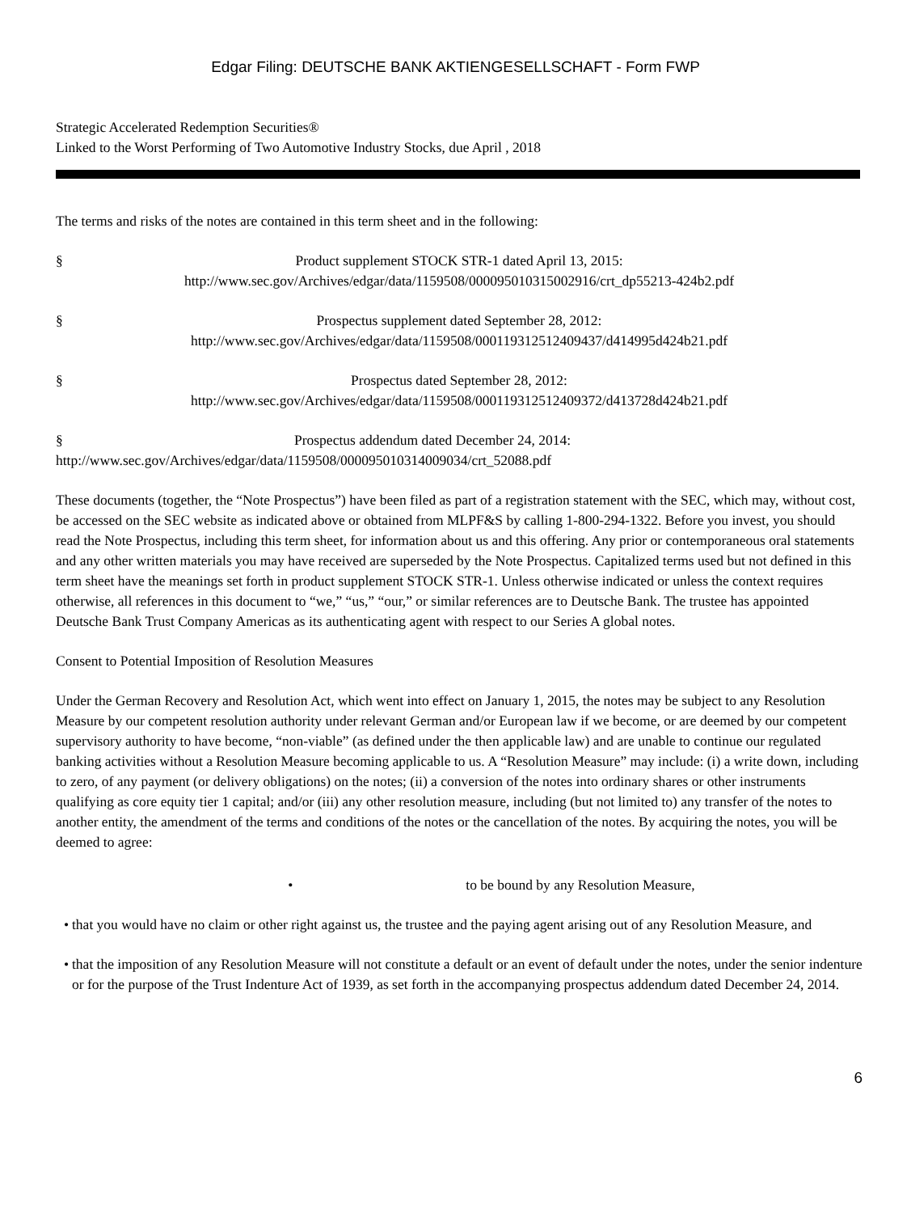Edgar Filing: DEUTSCHE BANK AKTIENGESELLSCHAFT - Form FWP
Strategic Accelerated Redemption Securities®
Linked to the Worst Performing of Two Automotive Industry Stocks, due April , 2018
The terms and risks of the notes are contained in this term sheet and in the following:
§ Product supplement STOCK STR-1 dated April 13, 2015:
http://www.sec.gov/Archives/edgar/data/1159508/000095010315002916/crt_dp55213-424b2.pdf
§ Prospectus supplement dated September 28, 2012:
http://www.sec.gov/Archives/edgar/data/1159508/000119312512409437/d414995d424b21.pdf
§ Prospectus dated September 28, 2012:
http://www.sec.gov/Archives/edgar/data/1159508/000119312512409372/d413728d424b21.pdf
§ Prospectus addendum dated December 24, 2014:
http://www.sec.gov/Archives/edgar/data/1159508/000095010314009034/crt_52088.pdf
These documents (together, the “Note Prospectus”) have been filed as part of a registration statement with the SEC, which may, without cost, be accessed on the SEC website as indicated above or obtained from MLPF&S by calling 1-800-294-1322. Before you invest, you should read the Note Prospectus, including this term sheet, for information about us and this offering. Any prior or contemporaneous oral statements and any other written materials you may have received are superseded by the Note Prospectus. Capitalized terms used but not defined in this term sheet have the meanings set forth in product supplement STOCK STR-1. Unless otherwise indicated or unless the context requires otherwise, all references in this document to “we,” “us,” “our,” or similar references are to Deutsche Bank. The trustee has appointed Deutsche Bank Trust Company Americas as its authenticating agent with respect to our Series A global notes.
Consent to Potential Imposition of Resolution Measures
Under the German Recovery and Resolution Act, which went into effect on January 1, 2015, the notes may be subject to any Resolution Measure by our competent resolution authority under relevant German and/or European law if we become, or are deemed by our competent supervisory authority to have become, “non-viable” (as defined under the then applicable law) and are unable to continue our regulated banking activities without a Resolution Measure becoming applicable to us. A “Resolution Measure” may include: (i) a write down, including to zero, of any payment (or delivery obligations) on the notes; (ii) a conversion of the notes into ordinary shares or other instruments qualifying as core equity tier 1 capital; and/or (iii) any other resolution measure, including (but not limited to) any transfer of the notes to another entity, the amendment of the terms and conditions of the notes or the cancellation of the notes. By acquiring the notes, you will be deemed to agree:
• to be bound by any Resolution Measure,
•
that you would have no claim or other right against us, the trustee and the paying agent arising out of any Resolution Measure, and
•
that the imposition of any Resolution Measure will not constitute a default or an event of default under the notes, under the senior indenture or for the purpose of the Trust Indenture Act of 1939, as set forth in the accompanying prospectus addendum dated December 24, 2014.
6